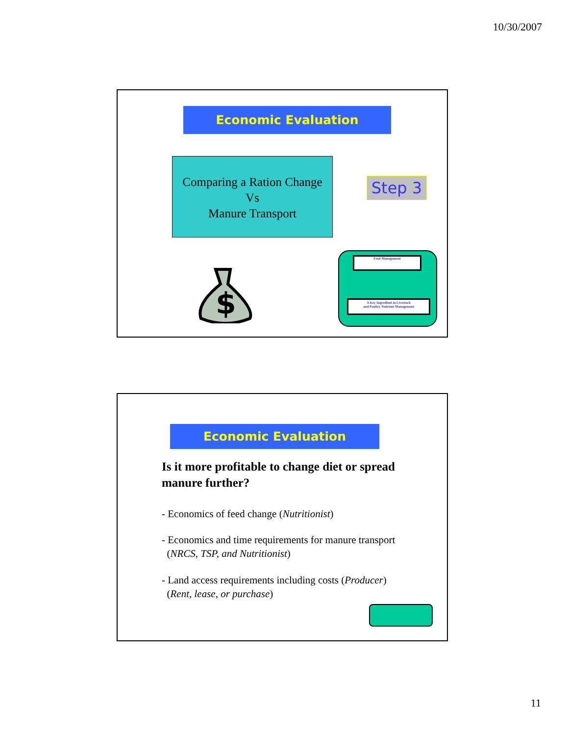10/30/2007
Economic Evaluation
Comparing a Ration Change
Vs
Manure Transport
Step 3
$
Feed Management
A Key Ingredient in Livestock
and Poultry Nutrient Management
Economic Evaluation
Is it more profitable to change diet or spread manure further?
- Economics of feed change (Nutritionist)
- Economics and time requirements for manure transport
(NRCS, TSP, and Nutritionist)
- Land access requirements including costs (Producer)
(Rent, lease, or purchase)
11